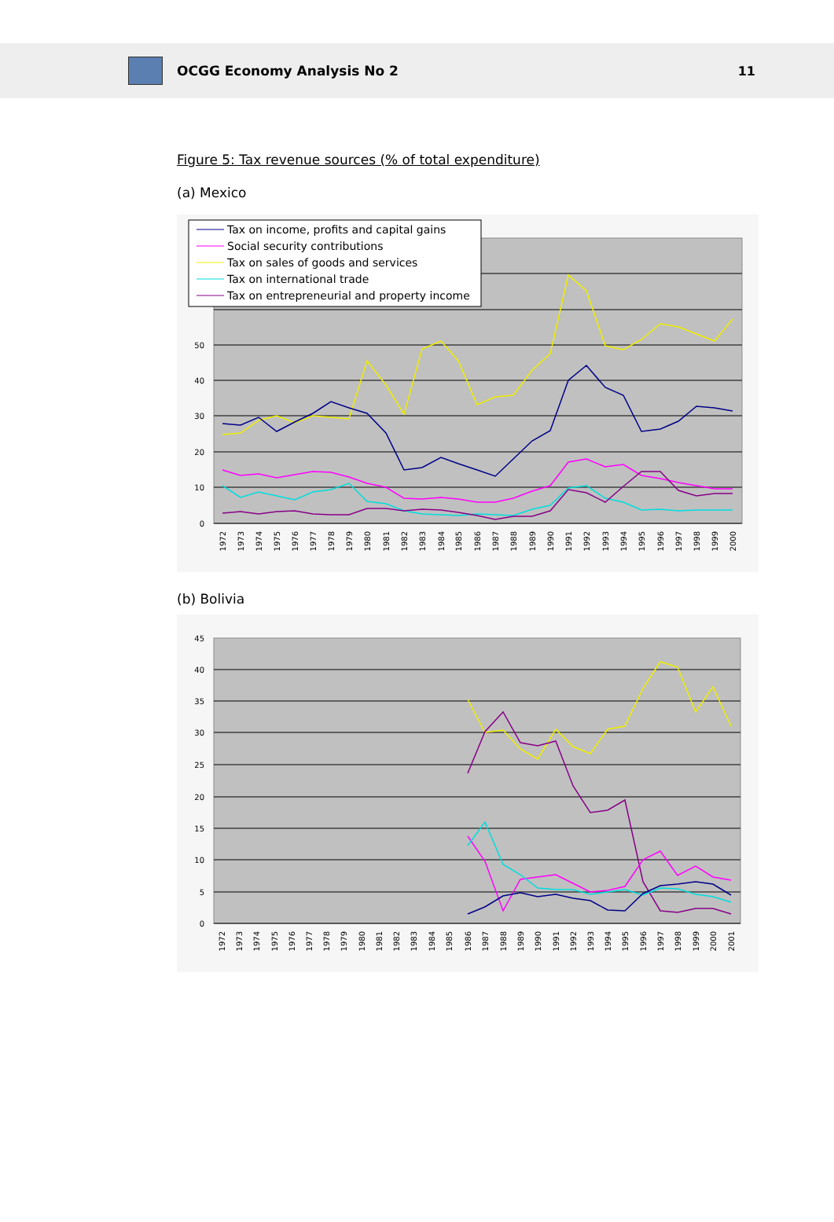OCGG Economy Analysis No 2
11
Figure 5: Tax revenue sources (% of total expenditure)
(a) Mexico
50
40
30
20
10
0
Tax on income, profits and capital gains
Social security contributions
Tax on sales of goods and services
Tax on international trade
Tax on entrepreneurial and property income
1972
1973
1974
1975
1976
1977
1978
1979
1980
1981
1982
1983
1984
1985
1986
1987
1988
1989
1990
1991
1992
1993
1994
1995
1996
1997
1998
1999
2000
(b) Bolivia
45
40
35
30
25
20
15
10
5
0
1972
1973
1974
1975
1976
1977
1978
1979
1980
1981
1982
1983
1984
1985
1986
1987
1988
1989
1990
1991
1992
1993
1994
1995
1996
1997
1998
1999
2000
2001